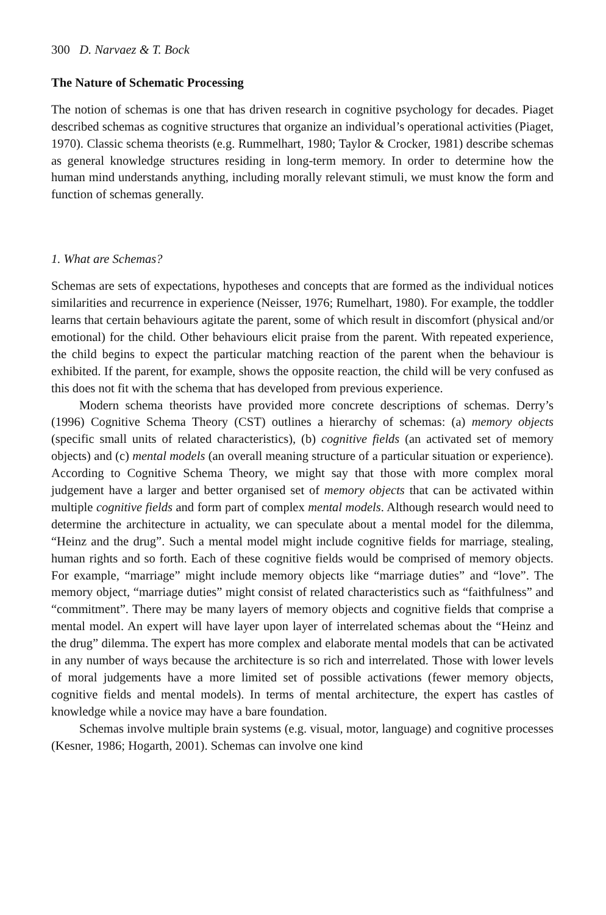300 D. Narvaez & T. Bock
The Nature of Schematic Processing
The notion of schemas is one that has driven research in cognitive psychology for decades. Piaget described schemas as cognitive structures that organize an individual’s operational activities (Piaget, 1970). Classic schema theorists (e.g. Rummelhart, 1980; Taylor & Crocker, 1981) describe schemas as general knowledge structures residing in long-term memory. In order to determine how the human mind understands anything, including morally relevant stimuli, we must know the form and function of schemas generally.
1. What are Schemas?
Schemas are sets of expectations, hypotheses and concepts that are formed as the individual notices similarities and recurrence in experience (Neisser, 1976; Rumelhart, 1980). For example, the toddler learns that certain behaviours agitate the parent, some of which result in discomfort (physical and/or emotional) for the child. Other behaviours elicit praise from the parent. With repeated experience, the child begins to expect the particular matching reaction of the parent when the behaviour is exhibited. If the parent, for example, shows the opposite reaction, the child will be very confused as this does not fit with the schema that has developed from previous experience.
Modern schema theorists have provided more concrete descriptions of schemas. Derry’s (1996) Cognitive Schema Theory (CST) outlines a hierarchy of schemas: (a) memory objects (specific small units of related characteristics), (b) cognitive fields (an activated set of memory objects) and (c) mental models (an overall meaning structure of a particular situation or experience). According to Cognitive Schema Theory, we might say that those with more complex moral judgement have a larger and better organised set of memory objects that can be activated within multiple cognitive fields and form part of complex mental models. Although research would need to determine the architecture in actuality, we can speculate about a mental model for the dilemma, “Heinz and the drug”. Such a mental model might include cognitive fields for marriage, stealing, human rights and so forth. Each of these cognitive fields would be comprised of memory objects. For example, “marriage” might include memory objects like “marriage duties” and “love”. The memory object, “marriage duties” might consist of related characteristics such as “faithfulness” and “commitment”. There may be many layers of memory objects and cognitive fields that comprise a mental model. An expert will have layer upon layer of interrelated schemas about the “Heinz and the drug” dilemma. The expert has more complex and elaborate mental models that can be activated in any number of ways because the architecture is so rich and interrelated. Those with lower levels of moral judgements have a more limited set of possible activations (fewer memory objects, cognitive fields and mental models). In terms of mental architecture, the expert has castles of knowledge while a novice may have a bare foundation.
Schemas involve multiple brain systems (e.g. visual, motor, language) and cognitive processes (Kesner, 1986; Hogarth, 2001). Schemas can involve one kind